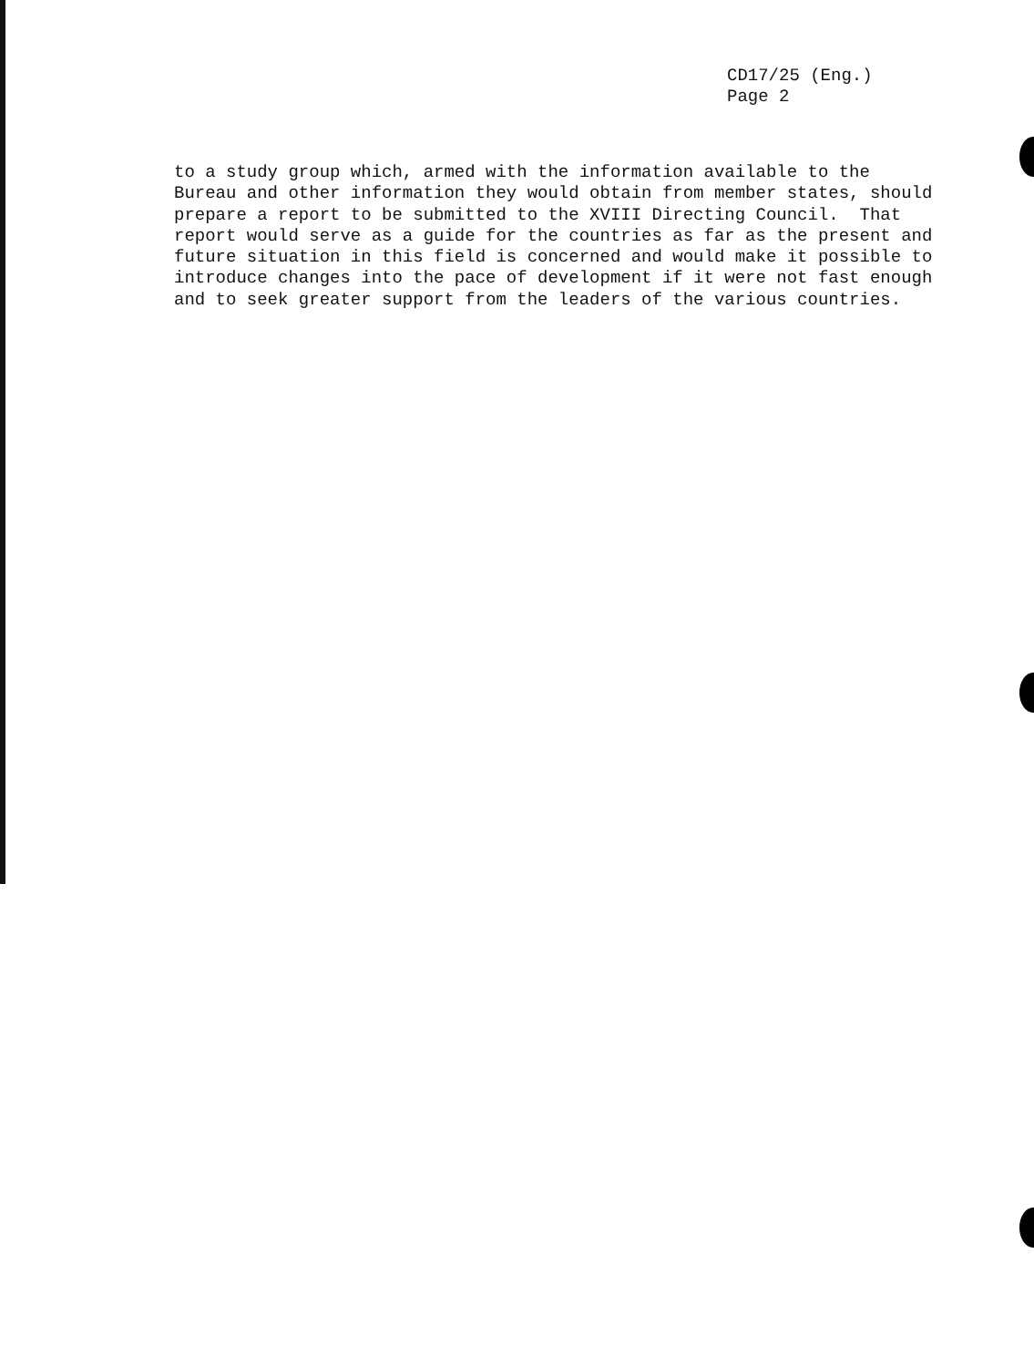CD17/25 (Eng.)
Page 2
to a study group which, armed with the information available to the Bureau and other information they would obtain from member states, should prepare a report to be submitted to the XVIII Directing Council. That report would serve as a guide for the countries as far as the present and future situation in this field is concerned and would make it possible to introduce changes into the pace of development if it were not fast enough and to seek greater support from the leaders of the various countries.